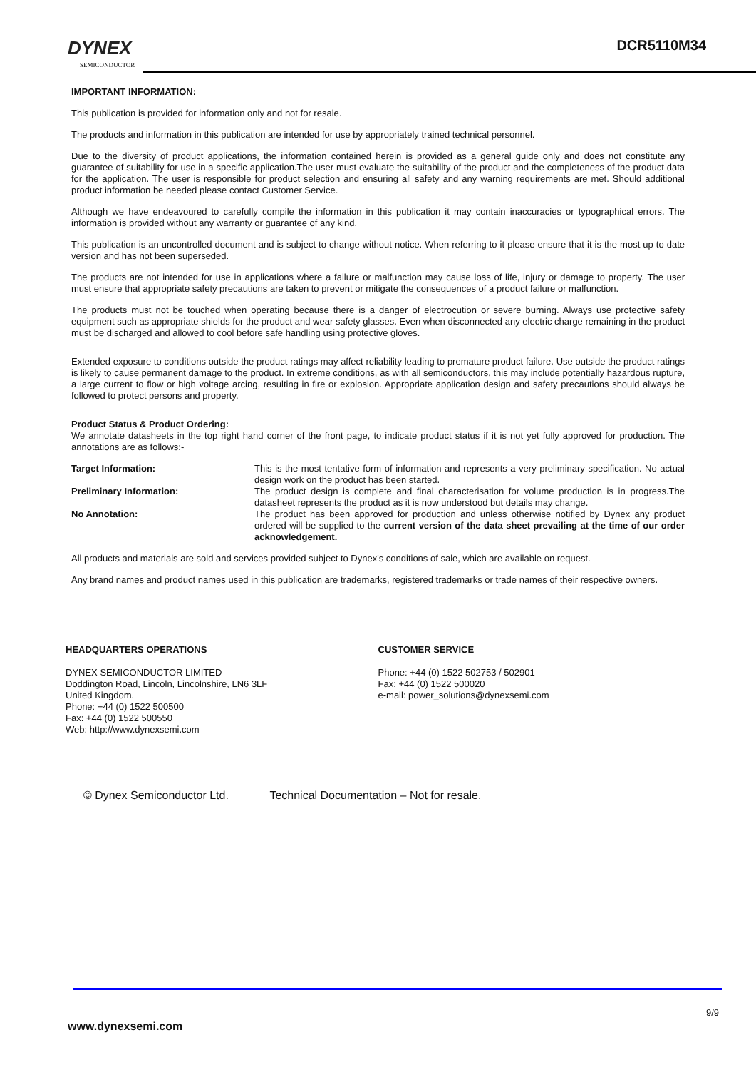DYNEX
SEMICONDUCTOR
DCR5110M34
IMPORTANT INFORMATION:
This publication is provided for information only and not for resale.
The products and information in this publication are intended for use by appropriately trained technical personnel.
Due to the diversity of product applications, the information contained herein is provided as a general guide only and does not constitute any guarantee of suitability for use in a specific application.The user must evaluate the suitability of the product and the completeness of the product data for the application. The user is responsible for product selection and ensuring all safety and any warning requirements are met. Should additional product information be needed please contact Customer Service.
Although we have endeavoured to carefully compile the information in this publication it may contain inaccuracies or typographical errors. The information is provided without any warranty or guarantee of any kind.
This publication is an uncontrolled document and is subject to change without notice. When referring to it please ensure that it is the most up to date version and has not been superseded.
The products are not intended for use in applications where a failure or malfunction may cause loss of life, injury or damage to property. The user must ensure that appropriate safety precautions are taken to prevent or mitigate the consequences of a product failure or malfunction.
The products must not be touched when operating because there is a danger of electrocution or severe burning. Always use protective safety equipment such as appropriate shields for the product and wear safety glasses. Even when disconnected any electric charge remaining in the product must be discharged and allowed to cool before safe handling using protective gloves.
Extended exposure to conditions outside the product ratings may affect reliability leading to premature product failure. Use outside the product ratings is likely to cause permanent damage to the product. In extreme conditions, as with all semiconductors, this may include potentially hazardous rupture, a large current to flow or high voltage arcing, resulting in fire or explosion. Appropriate application design and safety precautions should always be followed to protect persons and property.
Product Status & Product Ordering:
We annotate datasheets in the top right hand corner of the front page, to indicate product status if it is not yet fully approved for production. The annotations are as follows:-
Target Information: This is the most tentative form of information and represents a very preliminary specification. No actual design work on the product has been started.
Preliminary Information: The product design is complete and final characterisation for volume production is in progress.The datasheet represents the product as it is now understood but details may change.
No Annotation: The product has been approved for production and unless otherwise notified by Dynex any product ordered will be supplied to the current version of the data sheet prevailing at the time of our order acknowledgement.
All products and materials are sold and services provided subject to Dynex's conditions of sale, which are available on request.
Any brand names and product names used in this publication are trademarks, registered trademarks or trade names of their respective owners.
HEADQUARTERS OPERATIONS
DYNEX SEMICONDUCTOR LIMITED
Doddington Road, Lincoln, Lincolnshire, LN6 3LF
United Kingdom.
Phone: +44 (0) 1522 500500
Fax: +44 (0) 1522 500550
Web: http://www.dynexsemi.com
CUSTOMER SERVICE
Phone: +44 (0) 1522 502753 / 502901
Fax: +44 (0) 1522 500020
e-mail: power_solutions@dynexsemi.com
© Dynex Semiconductor Ltd. Technical Documentation – Not for resale.
9/9
www.dynexsemi.com